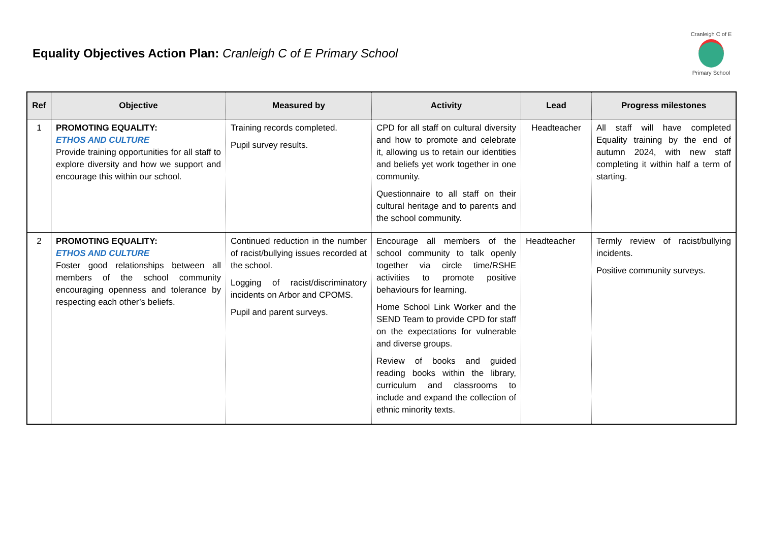Equality Objectives Action Plan: Cranleigh C of E Primary School
Cranleigh C of E
Primary School
| Ref | Objective | Measured by | Activity | Lead | Progress milestones |
| --- | --- | --- | --- | --- | --- |
| 1 | PROMOTING EQUALITY: ETHOS AND CULTURE Provide training opportunities for all staff to explore diversity and how we support and encourage this within our school. | Training records completed. Pupil survey results. | CPD for all staff on cultural diversity and how to promote and celebrate it, allowing us to retain our identities and beliefs yet work together in one community. Questionnaire to all staff on their cultural heritage and to parents and the school community. | Headteacher | All staff will have completed Equality training by the end of autumn 2024, with new staff completing it within half a term of starting. |
| 2 | PROMOTING EQUALITY: ETHOS AND CULTURE Foster good relationships between all members of the school community encouraging openness and tolerance by respecting each other’s beliefs. | Continued reduction in the number of racist/bullying issues recorded at the school. Logging of racist/discriminatory incidents on Arbor and CPOMS. Pupil and parent surveys. | Encourage all members of the school community to talk openly together via circle time/RSHE activities to promote positive behaviours for learning. Home School Link Worker and the SEND Team to provide CPD for staff on the expectations for vulnerable and diverse groups. Review of books and guided reading books within the library, curriculum and classrooms to include and expand the collection of ethnic minority texts. | Headteacher | Termly review of racist/bullying incidents. Positive community surveys. |